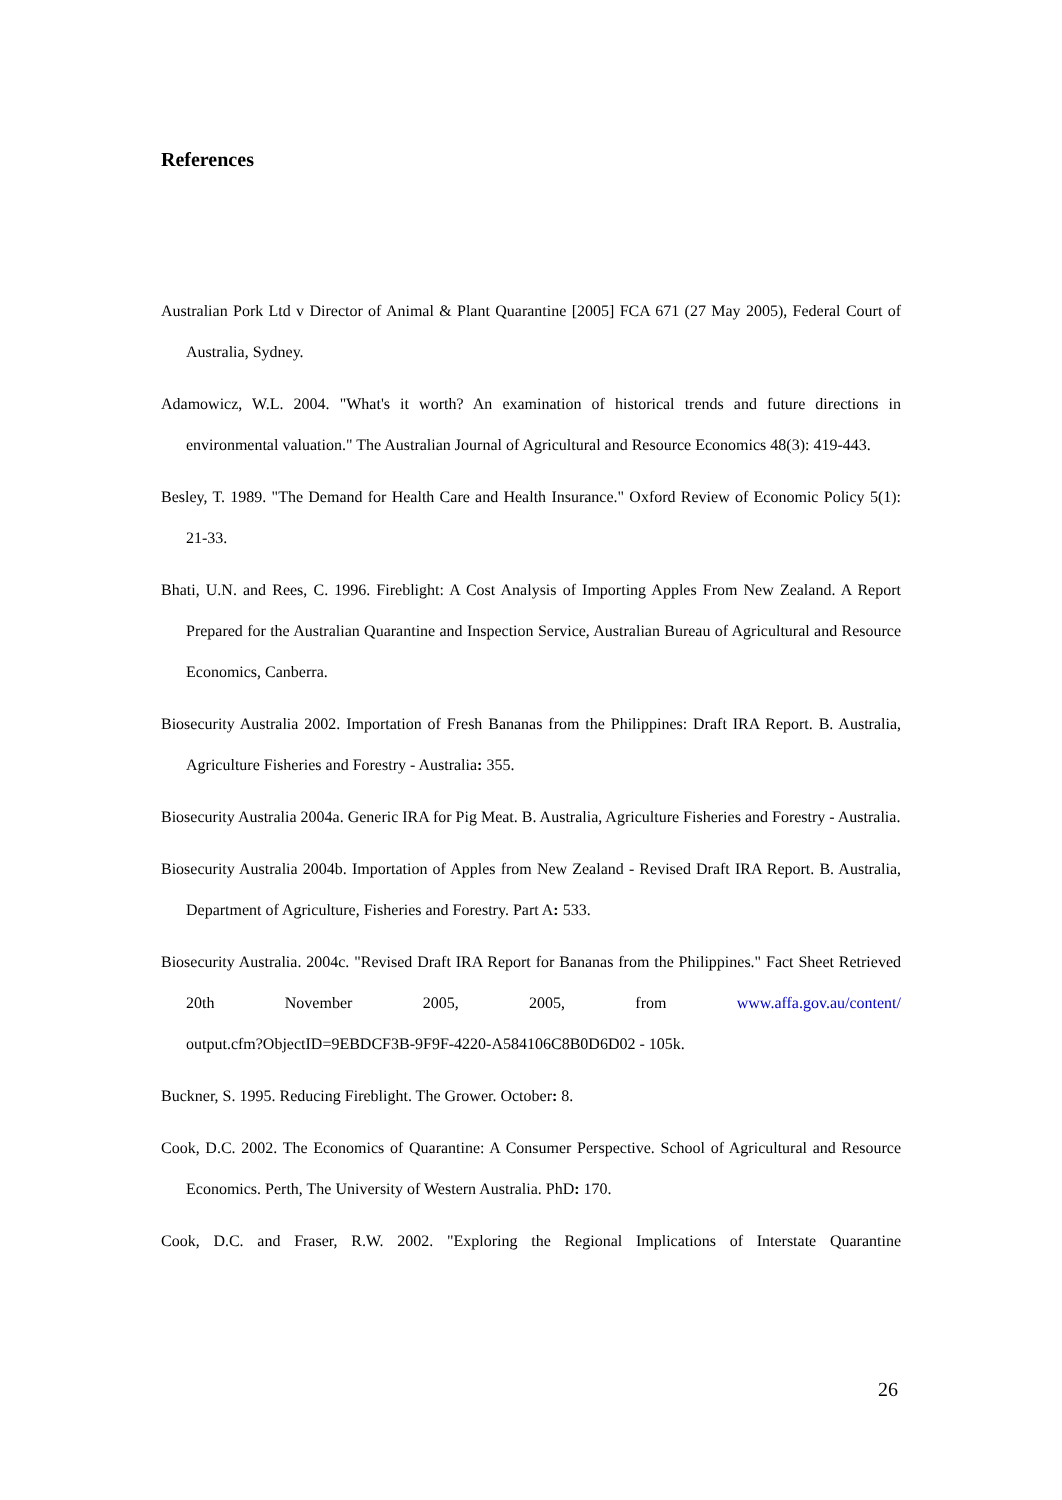References
Australian Pork Ltd v Director of Animal & Plant Quarantine [2005] FCA 671 (27 May 2005), Federal Court of Australia, Sydney.
Adamowicz, W.L. 2004. "What's it worth? An examination of historical trends and future directions in environmental valuation." The Australian Journal of Agricultural and Resource Economics 48(3): 419-443.
Besley, T. 1989. "The Demand for Health Care and Health Insurance." Oxford Review of Economic Policy 5(1): 21-33.
Bhati, U.N. and Rees, C. 1996. Fireblight: A Cost Analysis of Importing Apples From New Zealand. A Report Prepared for the Australian Quarantine and Inspection Service, Australian Bureau of Agricultural and Resource Economics, Canberra.
Biosecurity Australia 2002. Importation of Fresh Bananas from the Philippines: Draft IRA Report. B. Australia, Agriculture Fisheries and Forestry - Australia: 355.
Biosecurity Australia 2004a. Generic IRA for Pig Meat. B. Australia, Agriculture Fisheries and Forestry - Australia.
Biosecurity Australia 2004b. Importation of Apples from New Zealand - Revised Draft IRA Report. B. Australia, Department of Agriculture, Fisheries and Forestry. Part A: 533.
Biosecurity Australia. 2004c. "Revised Draft IRA Report for Bananas from the Philippines." Fact Sheet Retrieved 20th November 2005, 2005, from www.affa.gov.au/content/
output.cfm?ObjectID=9EBDCF3B-9F9F-4220-A584106C8B0D6D02 - 105k.
Buckner, S. 1995. Reducing Fireblight. The Grower. October: 8.
Cook, D.C. 2002. The Economics of Quarantine: A Consumer Perspective. School of Agricultural and Resource Economics. Perth, The University of Western Australia. PhD: 170.
Cook, D.C. and Fraser, R.W. 2002. "Exploring the Regional Implications of Interstate Quarantine
26